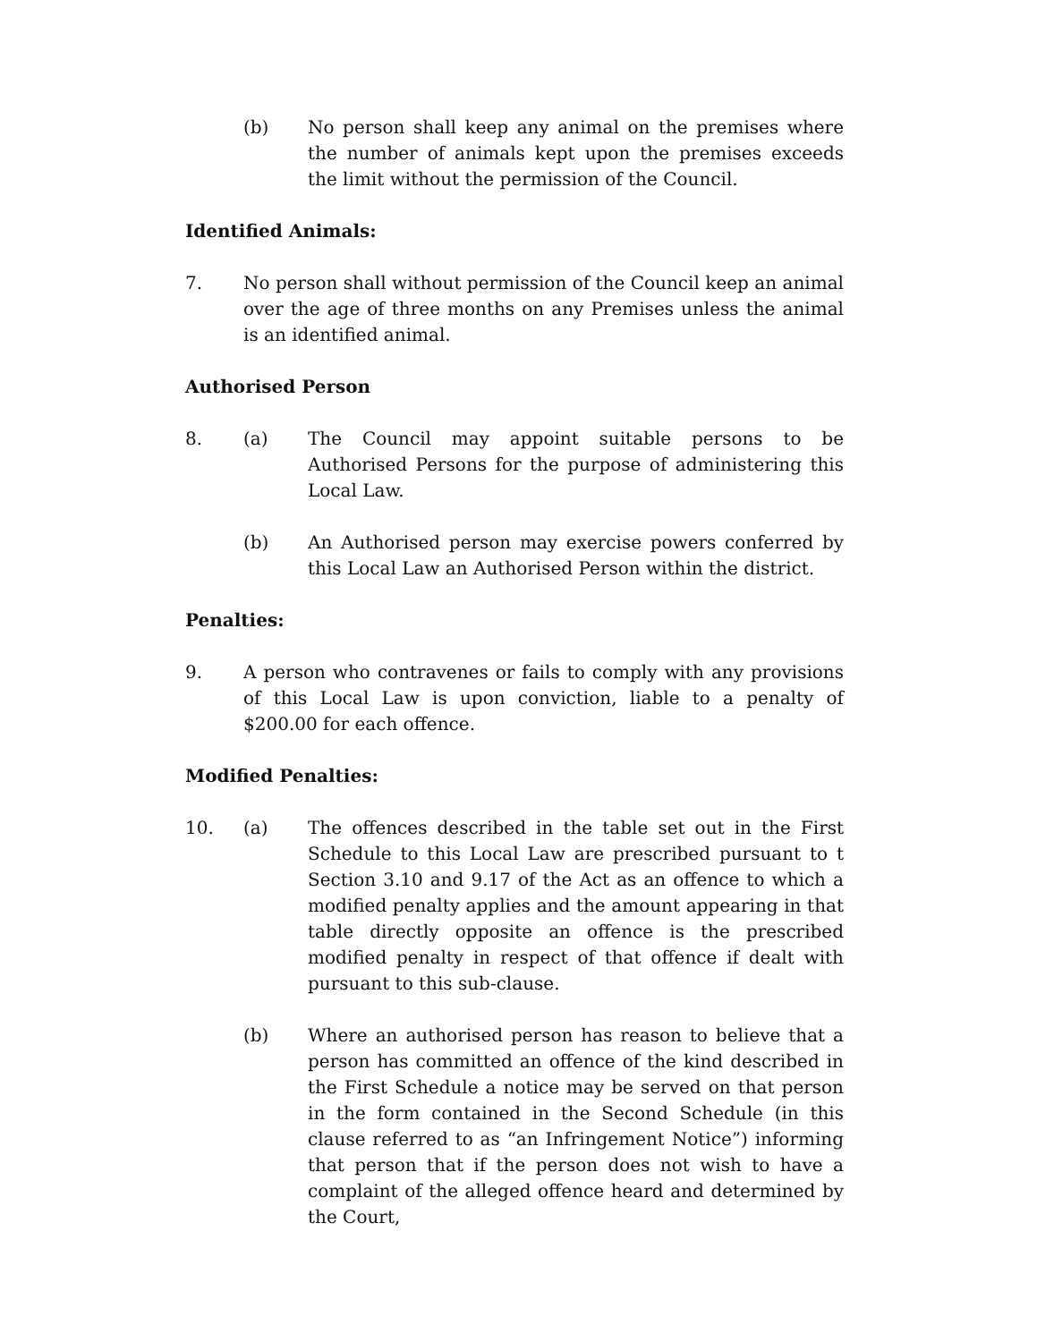(b) No person shall keep any animal on the premises where the number of animals kept upon the premises exceeds the limit without the permission of the Council.
Identified Animals:
7. No person shall without permission of the Council keep an animal over the age of three months on any Premises unless the animal is an identified animal.
Authorised Person
8. (a) The Council may appoint suitable persons to be Authorised Persons for the purpose of administering this Local Law.
(b) An Authorised person may exercise powers conferred by this Local Law an Authorised Person within the district.
Penalties:
9. A person who contravenes or fails to comply with any provisions of this Local Law is upon conviction, liable to a penalty of $200.00 for each offence.
Modified Penalties:
10. (a) The offences described in the table set out in the First Schedule to this Local Law are prescribed pursuant to t Section 3.10 and 9.17 of the Act as an offence to which a modified penalty applies and the amount appearing in that table directly opposite an offence is the prescribed modified penalty in respect of that offence if dealt with pursuant to this sub-clause.
(b) Where an authorised person has reason to believe that a person has committed an offence of the kind described in the First Schedule a notice may be served on that person in the form contained in the Second Schedule (in this clause referred to as “an Infringement Notice”) informing that person that if the person does not wish to have a complaint of the alleged offence heard and determined by the Court,